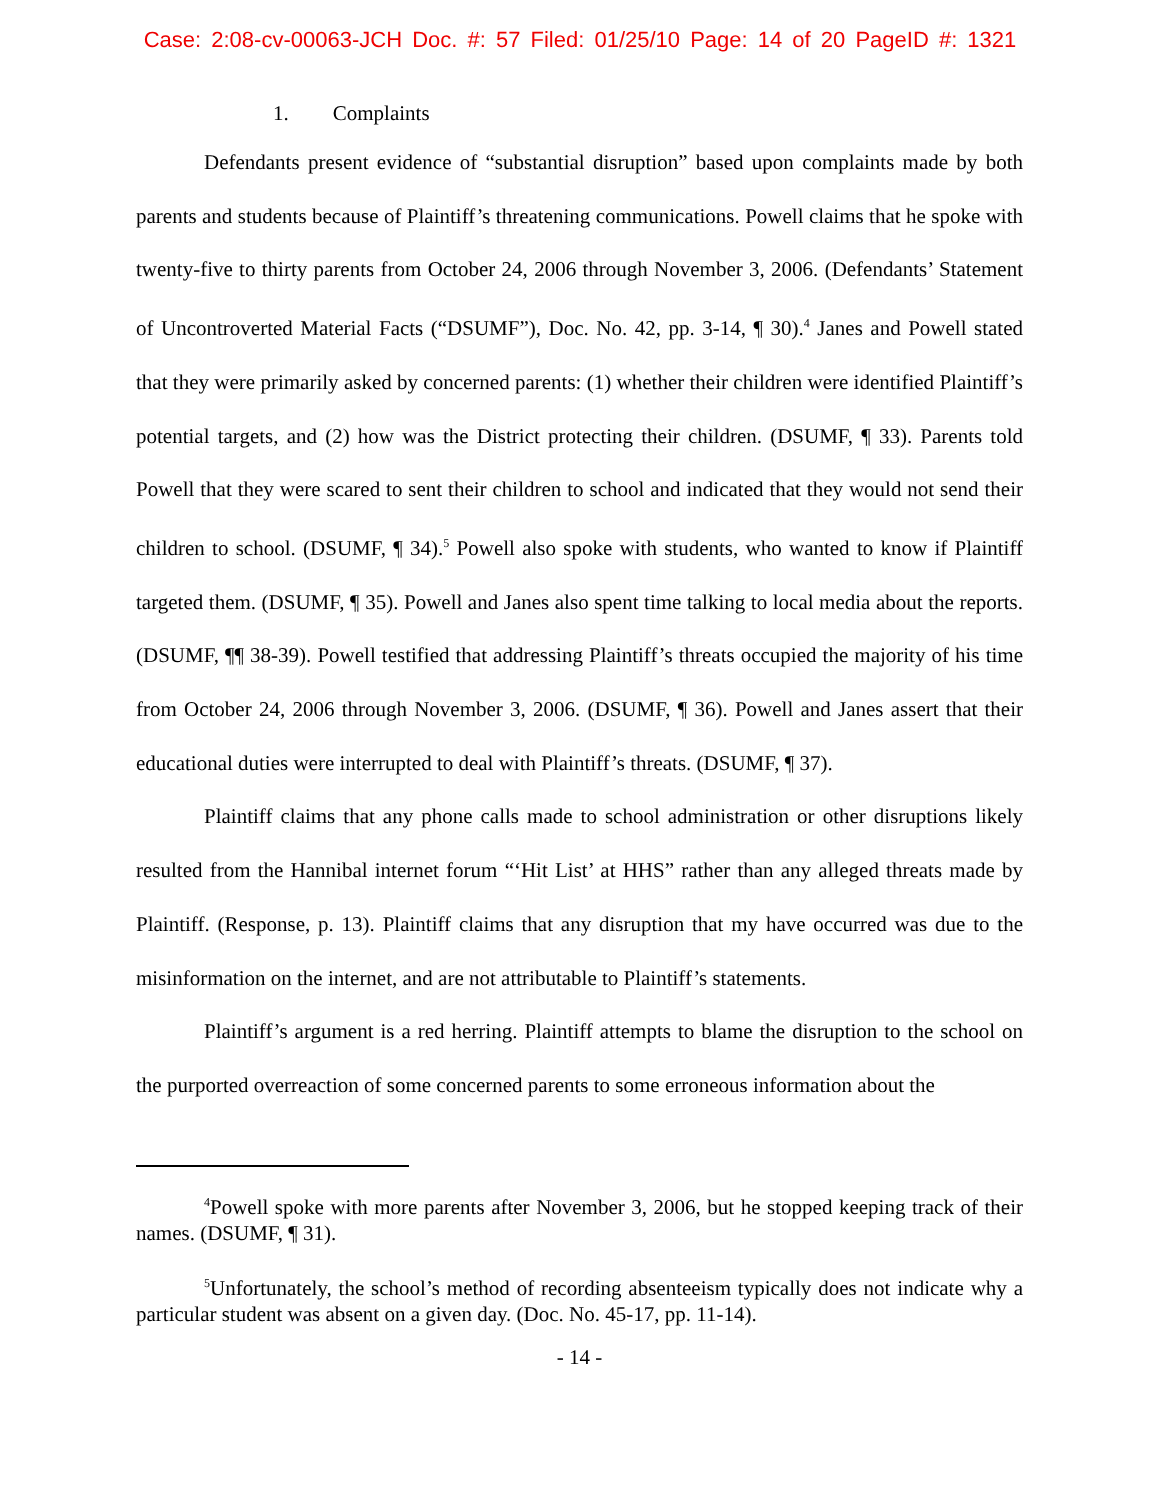Case: 2:08-cv-00063-JCH Doc. #: 57 Filed: 01/25/10 Page: 14 of 20 PageID #: 1321
1. Complaints
Defendants present evidence of “substantial disruption” based upon complaints made by both parents and students because of Plaintiff’s threatening communications. Powell claims that he spoke with twenty-five to thirty parents from October 24, 2006 through November 3, 2006. (Defendants’ Statement of Uncontroverted Material Facts (“DSUMF”), Doc. No. 42, pp. 3-14, ¶ 30).<sup>4</sup> Janes and Powell stated that they were primarily asked by concerned parents: (1) whether their children were identified Plaintiff’s potential targets, and (2) how was the District protecting their children. (DSUMF, ¶ 33). Parents told Powell that they were scared to sent their children to school and indicated that they would not send their children to school. (DSUMF, ¶ 34).<sup>5</sup> Powell also spoke with students, who wanted to know if Plaintiff targeted them. (DSUMF, ¶ 35). Powell and Janes also spent time talking to local media about the reports. (DSUMF, ¶¶ 38-39). Powell testified that addressing Plaintiff’s threats occupied the majority of his time from October 24, 2006 through November 3, 2006. (DSUMF, ¶ 36). Powell and Janes assert that their educational duties were interrupted to deal with Plaintiff’s threats. (DSUMF, ¶ 37).
Plaintiff claims that any phone calls made to school administration or other disruptions likely resulted from the Hannibal internet forum “‘Hit List’ at HHS” rather than any alleged threats made by Plaintiff. (Response, p. 13). Plaintiff claims that any disruption that my have occurred was due to the misinformation on the internet, and are not attributable to Plaintiff’s statements.
Plaintiff’s argument is a red herring. Plaintiff attempts to blame the disruption to the school on the purported overreaction of some concerned parents to some erroneous information about the
<sup>4</sup> Powell spoke with more parents after November 3, 2006, but he stopped keeping track of their names. (DSUMF, ¶ 31).
<sup>5</sup> Unfortunately, the school’s method of recording absenteeism typically does not indicate why a particular student was absent on a given day. (Doc. No. 45-17, pp. 11-14).
- 14 -